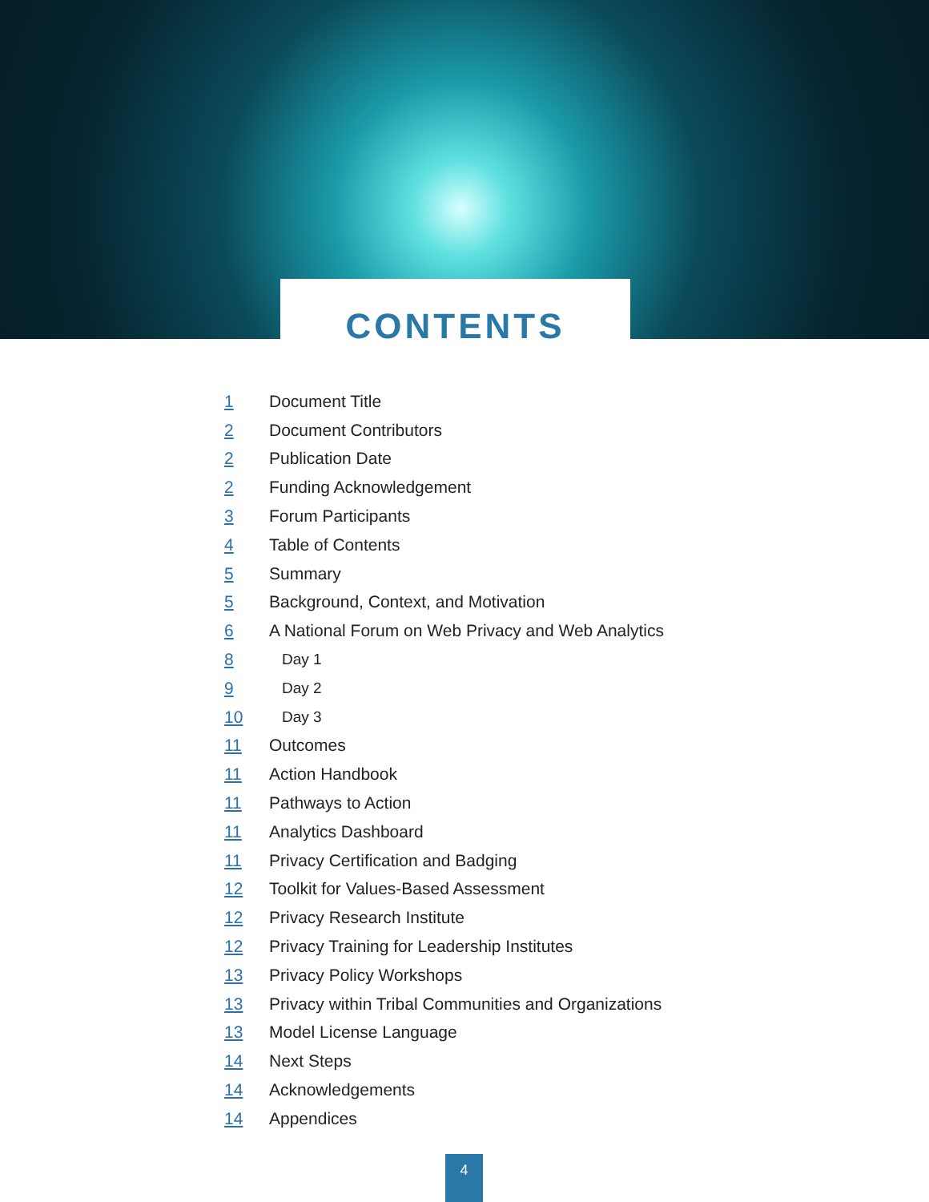CONTENTS
1 Document Title
2 Document Contributors
2 Publication Date
2 Funding Acknowledgement
3 Forum Participants
4 Table of Contents
5 Summary
5 Background, Context, and Motivation
6 A National Forum on Web Privacy and Web Analytics
8 Day 1
9 Day 2
10 Day 3
11 Outcomes
11 Action Handbook
11 Pathways to Action
11 Analytics Dashboard
11 Privacy Certification and Badging
12 Toolkit for Values-Based Assessment
12 Privacy Research Institute
12 Privacy Training for Leadership Institutes
13 Privacy Policy Workshops
13 Privacy within Tribal Communities and Organizations
13 Model License Language
14 Next Steps
14 Acknowledgements
14 Appendices
4